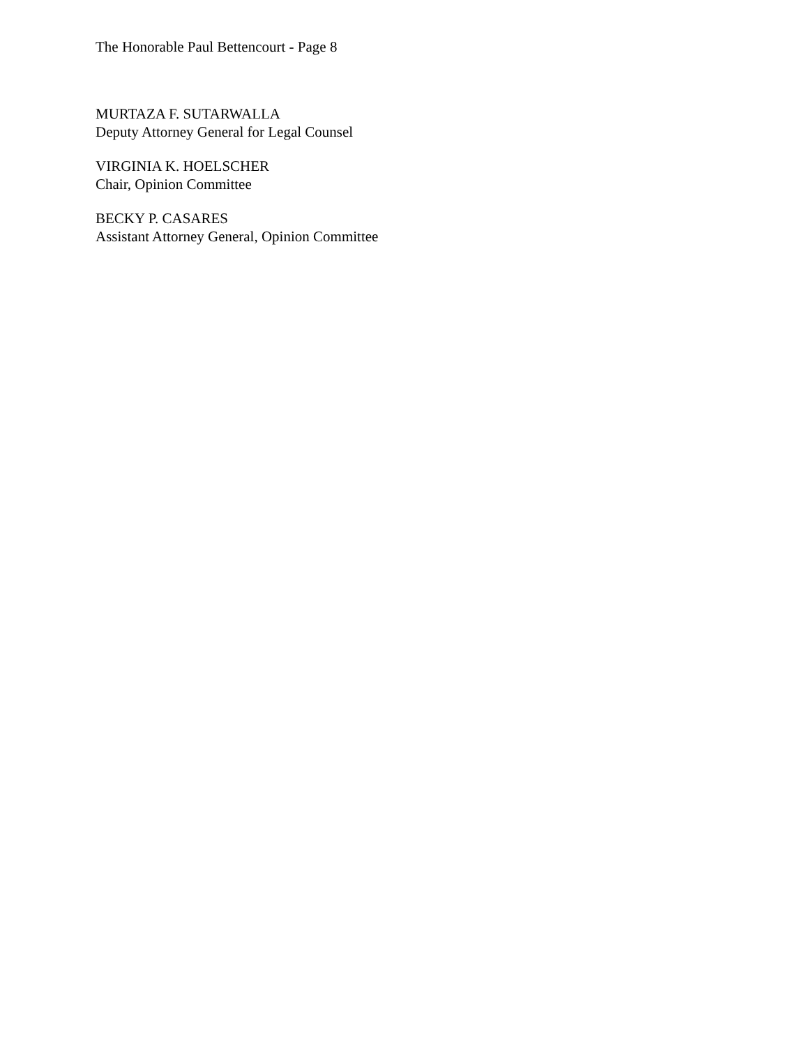The Honorable Paul Bettencourt - Page 8
MURTAZA F. SUTARWALLA
Deputy Attorney General for Legal Counsel
VIRGINIA K. HOELSCHER
Chair, Opinion Committee
BECKY P. CASARES
Assistant Attorney General, Opinion Committee